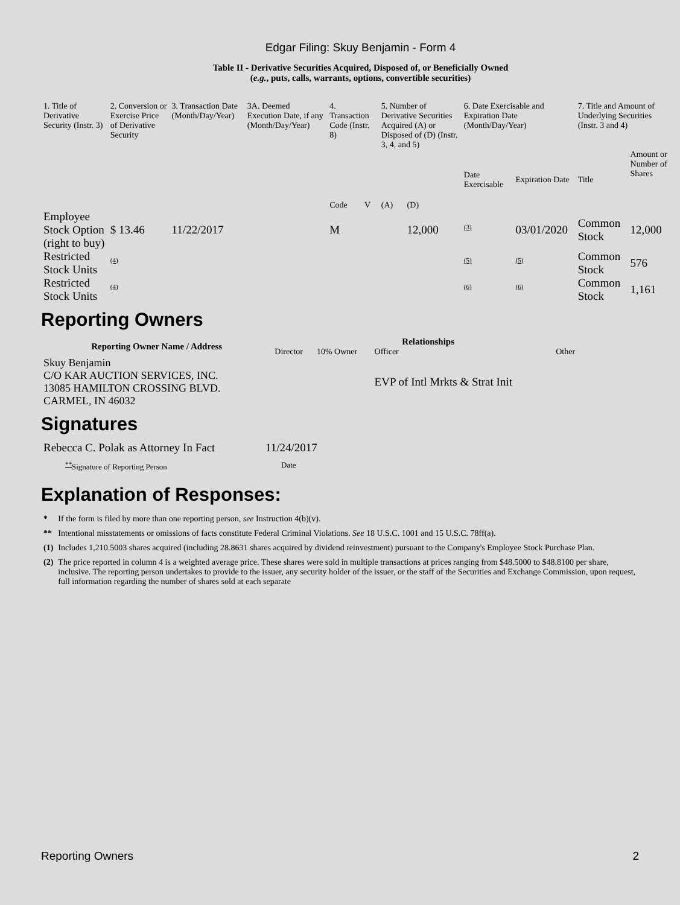Edgar Filing: Skuy Benjamin - Form 4
Table II - Derivative Securities Acquired, Disposed of, or Beneficially Owned
(e.g., puts, calls, warrants, options, convertible securities)
| 1. Title of Derivative Security (Instr. 3) | 2. Conversion or Exercise Price of Derivative Security | 3. Transaction Date (Month/Day/Year) | 3A. Deemed Execution Date, if any (Month/Day/Year) | 4. Transaction Code (Instr. 8) | | 5. Number of Derivative Securities Acquired (A) or Disposed of (D) (Instr. 3, 4, and 5) | | 6. Date Exercisable and Expiration Date (Month/Day/Year) | | 7. Title and Amount of Underlying Securities (Instr. 3 and 4) | |
| | | | | Code | V | (A) | (D) | Date Exercisable | Expiration Date | Title | Amount or Number of Shares |
| Employee Stock Option (right to buy) | $ 13.46 | 11/22/2017 | | M | | | 12,000 | <sup>(3)</sup> | 03/01/2020 | Common Stock | 12,000 |
| Restricted Stock Units | <sup>(4)</sup> | | | | | | | <sup>(5)</sup> | <sup>(5)</sup> | Common Stock | 576 |
| Restricted Stock Units | <sup>(4)</sup> | | | | | | | <sup>(6)</sup> | <sup>(6)</sup> | Common Stock | 1,161 |
Reporting Owners
| Reporting Owner Name / Address | Relationships | | | |
| --- | --- | --- | --- | --- |
| | Director | 10% Owner | Officer | Other |
| Skuy Benjamin C/O KAR AUCTION SERVICES, INC. 13085 HAMILTON CROSSING BLVD. CARMEL, IN 46032 | | | EVP of Intl Mrkts & Strat Init | |
Signatures
| Rebecca C. Polak as Attorney In Fact | 11/24/2017 |
| <sup>**</sup> Signature of Reporting Person | Date |
Explanation of Responses:
| * | If the form is filed by more than one reporting person, see Instruction 4(b)(v). |
| ** | Intentional misstatements or omissions of facts constitute Federal Criminal Violations. See 18 U.S.C. 1001 and 15 U.S.C. 78ff(a). |
| (1) | Includes 1,210.5003 shares acquired (including 28.8631 shares acquired by dividend reinvestment) pursuant to the Company's Employee Stock Purchase Plan. |
| (2) | The price reported in column 4 is a weighted average price. These shares were sold in multiple transactions at prices ranging from $48.5000 to $48.8100 per share, inclusive. The reporting person undertakes to provide to the issuer, any security holder of the issuer, or the staff of the Securities and Exchange Commission, upon request, full information regarding the number of shares sold at each separate |
Reporting Owners 2